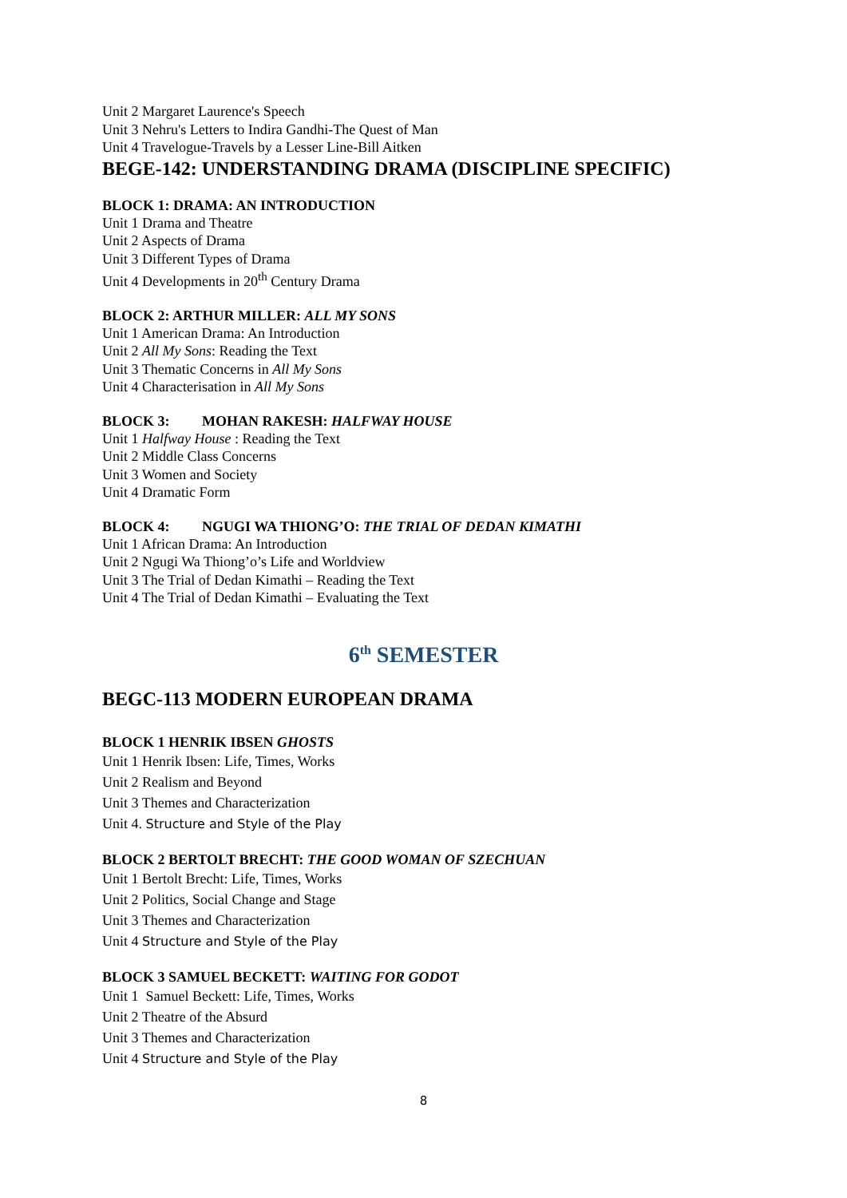Unit 2 Margaret Laurence's Speech
Unit 3 Nehru's Letters to Indira Gandhi-The Quest of Man
Unit 4 Travelogue-Travels by a Lesser Line-Bill Aitken
BEGE-142: UNDERSTANDING DRAMA (DISCIPLINE SPECIFIC)
BLOCK 1: DRAMA: AN INTRODUCTION
Unit 1 Drama and Theatre
Unit 2 Aspects of Drama
Unit 3 Different Types of Drama
Unit 4 Developments in 20<sup>th</sup> Century Drama
BLOCK 2: ARTHUR MILLER: ALL MY SONS
Unit 1 American Drama: An Introduction
Unit 2 All My Sons: Reading the Text
Unit 3 Thematic Concerns in All My Sons
Unit 4 Characterisation in All My Sons
BLOCK 3: MOHAN RAKESH: HALFWAY HOUSE
Unit 1 Halfway House : Reading the Text
Unit 2 Middle Class Concerns
Unit 3 Women and Society
Unit 4 Dramatic Form
BLOCK 4: NGUGI WA THIONG’O: THE TRIAL OF DEDAN KIMATHI
Unit 1 African Drama: An Introduction
Unit 2 Ngugi Wa Thiong’o’s Life and Worldview
Unit 3 The Trial of Dedan Kimathi – Reading the Text
Unit 4 The Trial of Dedan Kimathi – Evaluating the Text
6<sup>th</sup> SEMESTER
BEGC-113 MODERN EUROPEAN DRAMA
BLOCK 1 HENRIK IBSEN GHOSTS
Unit 1 Henrik Ibsen: Life, Times, Works
Unit 2 Realism and Beyond
Unit 3 Themes and Characterization
Unit 4. Structure and Style of the Play
BLOCK 2 BERTOLT BRECHT: THE GOOD WOMAN OF SZECHUAN
Unit 1 Bertolt Brecht: Life, Times, Works
Unit 2 Politics, Social Change and Stage
Unit 3 Themes and Characterization
Unit 4 Structure and Style of the Play
BLOCK 3 SAMUEL BECKETT: WAITING FOR GODOT
Unit 1 Samuel Beckett: Life, Times, Works
Unit 2 Theatre of the Absurd
Unit 3 Themes and Characterization
Unit 4 Structure and Style of the Play
8